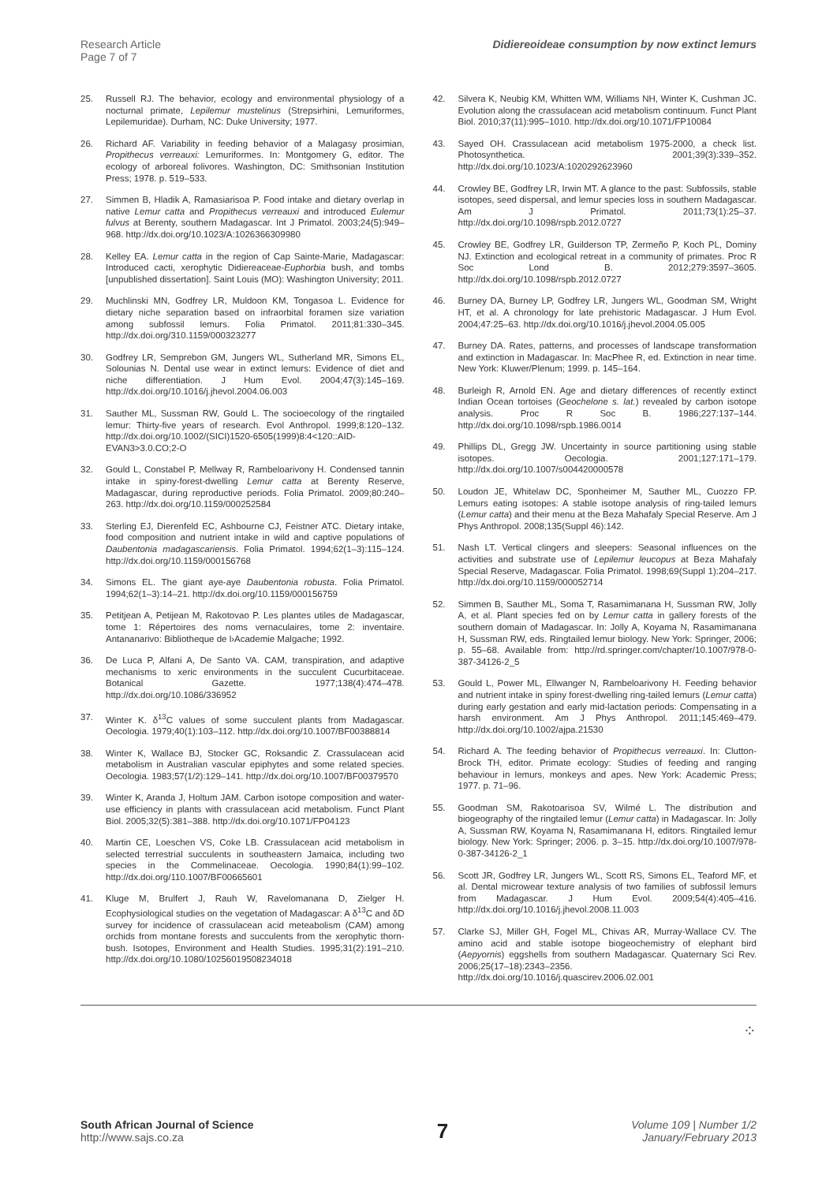Research Article
Page 7 of 7
Didiereoideae consumption by now extinct lemurs
25. Russell RJ. The behavior, ecology and environmental physiology of a nocturnal primate, Lepilemur mustelinus (Strepsirhini, Lemuriformes, Lepilemuridae). Durham, NC: Duke University; 1977.
26. Richard AF. Variability in feeding behavior of a Malagasy prosimian, Propithecus verreauxi: Lemuriformes. In: Montgomery G, editor. The ecology of arboreal folivores. Washington, DC: Smithsonian Institution Press; 1978. p. 519–533.
27. Simmen B, Hladik A, Ramasiarisoa P. Food intake and dietary overlap in native Lemur catta and Propithecus verreauxi and introduced Eulemur fulvus at Berenty, southern Madagascar. Int J Primatol. 2003;24(5):949–968. http://dx.doi.org/10.1023/A:1026366309980
28. Kelley EA. Lemur catta in the region of Cap Sainte-Marie, Madagascar: Introduced cacti, xerophytic Didiereaceae-Euphorbia bush, and tombs [unpublished dissertation]. Saint Louis (MO): Washington University; 2011.
29. Muchlinski MN, Godfrey LR, Muldoon KM, Tongasoa L. Evidence for dietary niche separation based on infraorbital foramen size variation among subfossil lemurs. Folia Primatol. 2011;81:330–345. http://dx.doi.org/310.1159/000323277
30. Godfrey LR, Semprebon GM, Jungers WL, Sutherland MR, Simons EL, Solounias N. Dental use wear in extinct lemurs: Evidence of diet and niche differentiation. J Hum Evol. 2004;47(3):145–169. http://dx.doi.org/10.1016/j.jhevol.2004.06.003
31. Sauther ML, Sussman RW, Gould L. The socioecology of the ringtailed lemur: Thirty-five years of research. Evol Anthropol. 1999;8:120–132. http://dx.doi.org/10.1002/(SICI)1520-6505(1999)8:4<120::AID-EVAN3>3.0.CO;2-O
32. Gould L, Constabel P, Mellway R, Rambeloarivony H. Condensed tannin intake in spiny-forest-dwelling Lemur catta at Berenty Reserve, Madagascar, during reproductive periods. Folia Primatol. 2009;80:240–263. http://dx.doi.org/10.1159/000252584
33. Sterling EJ, Dierenfeld EC, Ashbourne CJ, Feistner ATC. Dietary intake, food composition and nutrient intake in wild and captive populations of Daubentonia madagascariensis. Folia Primatol. 1994;62(1–3):115–124. http://dx.doi.org/10.1159/000156768
34. Simons EL. The giant aye-aye Daubentonia robusta. Folia Primatol. 1994;62(1–3):14–21. http://dx.doi.org/10.1159/000156759
35. Petitjean A, Petijean M, Rakotovao P. Les plantes utiles de Madagascar, tome 1: Répertoires des noms vernaculaires, tome 2: inventaire. Antananarivo: Bibliotheque de l›Academie Malgache; 1992.
36. De Luca P, Alfani A, De Santo VA. CAM, transpiration, and adaptive mechanisms to xeric environments in the succulent Cucurbitaceae. Botanical Gazette. 1977;138(4):474–478. http://dx.doi.org/10.1086/336952
37. Winter K. δ<sup>13</sup>C values of some succulent plants from Madagascar. Oecologia. 1979;40(1):103–112. http://dx.doi.org/10.1007/BF00388814
38. Winter K, Wallace BJ, Stocker GC, Roksandic Z. Crassulacean acid metabolism in Australian vascular epiphytes and some related species. Oecologia. 1983;57(1/2):129–141. http://dx.doi.org/10.1007/BF00379570
39. Winter K, Aranda J, Holtum JAM. Carbon isotope composition and water-use efficiency in plants with crassulacean acid metabolism. Funct Plant Biol. 2005;32(5):381–388. http://dx.doi.org/10.1071/FP04123
40. Martin CE, Loeschen VS, Coke LB. Crassulacean acid metabolism in selected terrestrial succulents in southeastern Jamaica, including two species in the Commelinaceae. Oecologia. 1990;84(1):99–102. http://dx.doi.org/110.1007/BF00665601
41. Kluge M, Brulfert J, Rauh W, Ravelomanana D, Zielger H. Ecophysiological studies on the vegetation of Madagascar: A δ<sup>13</sup>C and δD survey for incidence of crassulacean acid meteabolism (CAM) among orchids from montane forests and succulents from the xerophytic thorn-bush. Isotopes, Environment and Health Studies. 1995;31(2):191–210. http://dx.doi.org/10.1080/10256019508234018
42. Silvera K, Neubig KM, Whitten WM, Williams NH, Winter K, Cushman JC. Evolution along the crassulacean acid metabolism continuum. Funct Plant Biol. 2010;37(11):995–1010. http://dx.doi.org/10.1071/FP10084
43. Sayed OH. Crassulacean acid metabolism 1975-2000, a check list. Photosynthetica. 2001;39(3):339–352. http://dx.doi.org/10.1023/A:1020292623960
44. Crowley BE, Godfrey LR, Irwin MT. A glance to the past: Subfossils, stable isotopes, seed dispersal, and lemur species loss in southern Madagascar. Am J Primatol. 2011;73(1):25–37. http://dx.doi.org/10.1098/rspb.2012.0727
45. Crowley BE, Godfrey LR, Guilderson TP, Zermeño P, Koch PL, Dominy NJ. Extinction and ecological retreat in a community of primates. Proc R Soc Lond B. 2012;279:3597–3605. http://dx.doi.org/10.1098/rspb.2012.0727
46. Burney DA, Burney LP, Godfrey LR, Jungers WL, Goodman SM, Wright HT, et al. A chronology for late prehistoric Madagascar. J Hum Evol. 2004;47:25–63. http://dx.doi.org/10.1016/j.jhevol.2004.05.005
47. Burney DA. Rates, patterns, and processes of landscape transformation and extinction in Madagascar. In: MacPhee R, ed. Extinction in near time. New York: Kluwer/Plenum; 1999. p. 145–164.
48. Burleigh R, Arnold EN. Age and dietary differences of recently extinct Indian Ocean tortoises (Geochelone s. lat.) revealed by carbon isotope analysis. Proc R Soc B. 1986;227:137–144. http://dx.doi.org/10.1098/rspb.1986.0014
49. Phillips DL, Gregg JW. Uncertainty in source partitioning using stable isotopes. Oecologia. 2001;127:171–179. http://dx.doi.org/10.1007/s004420000578
50. Loudon JE, Whitelaw DC, Sponheimer M, Sauther ML, Cuozzo FP. Lemurs eating isotopes: A stable isotope analysis of ring-tailed lemurs (Lemur catta) and their menu at the Beza Mahafaly Special Reserve. Am J Phys Anthropol. 2008;135(Suppl 46):142.
51. Nash LT. Vertical clingers and sleepers: Seasonal influences on the activities and substrate use of Lepilemur leucopus at Beza Mahafaly Special Reserve, Madagascar. Folia Primatol. 1998;69(Suppl 1):204–217. http://dx.doi.org/10.1159/000052714
52. Simmen B, Sauther ML, Soma T, Rasamimanana H, Sussman RW, Jolly A, et al. Plant species fed on by Lemur catta in gallery forests of the southern domain of Madagascar. In: Jolly A, Koyama N, Rasamimanana H, Sussman RW, eds. Ringtailed lemur biology. New York: Springer, 2006; p. 55–68. Available from: http://rd.springer.com/chapter/10.1007/978-0-387-34126-2_5
53. Gould L, Power ML, Ellwanger N, Rambeloarivony H. Feeding behavior and nutrient intake in spiny forest-dwelling ring-tailed lemurs (Lemur catta) during early gestation and early mid-lactation periods: Compensating in a harsh environment. Am J Phys Anthropol. 2011;145:469–479. http://dx.doi.org/10.1002/ajpa.21530
54. Richard A. The feeding behavior of Propithecus verreauxi. In: Clutton-Brock TH, editor. Primate ecology: Studies of feeding and ranging behaviour in lemurs, monkeys and apes. New York: Academic Press; 1977. p. 71–96.
55. Goodman SM, Rakotoarisoa SV, Wilmé L. The distribution and biogeography of the ringtailed lemur (Lemur catta) in Madagascar. In: Jolly A, Sussman RW, Koyama N, Rasamimanana H, editors. Ringtailed lemur biology. New York: Springer; 2006. p. 3–15. http://dx.doi.org/10.1007/978-0-387-34126-2_1
56. Scott JR, Godfrey LR, Jungers WL, Scott RS, Simons EL, Teaford MF, et al. Dental microwear texture analysis of two families of subfossil lemurs from Madagascar. J Hum Evol. 2009;54(4):405–416. http://dx.doi.org/10.1016/j.jhevol.2008.11.003
57. Clarke SJ, Miller GH, Fogel ML, Chivas AR, Murray-Wallace CV. The amino acid and stable isotope biogeochemistry of elephant bird (Aepyornis) eggshells from southern Madagascar. Quaternary Sci Rev. 2006;25(17–18):2343–2356. http://dx.doi.org/10.1016/j.quascirev.2006.02.001
⁘
South African Journal of Science
http://www.sajs.co.za
7
Volume 109 | Number 1/2
January/February 2013